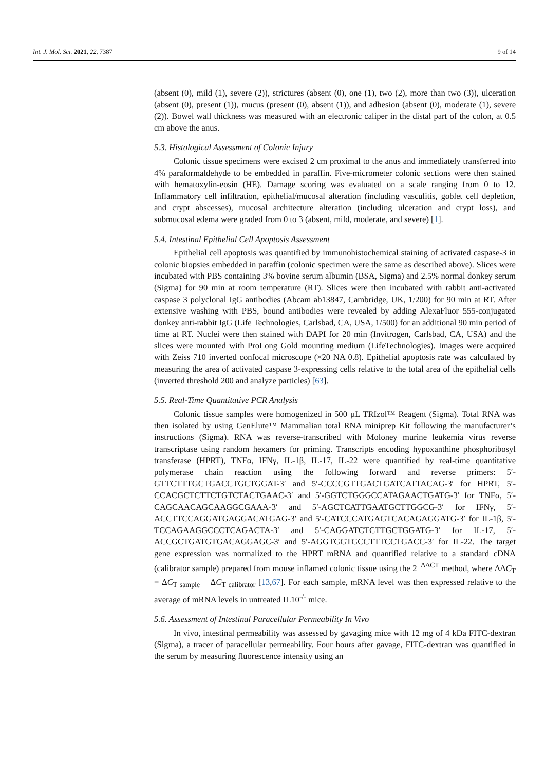Int. J. Mol. Sci. 2021, 22, 7387 9 of 14
(absent (0), mild (1), severe (2)), strictures (absent (0), one (1), two (2), more than two (3)), ulceration (absent (0), present (1)), mucus (present (0), absent (1)), and adhesion (absent (0), moderate (1), severe (2)). Bowel wall thickness was measured with an electronic caliper in the distal part of the colon, at 0.5 cm above the anus.
5.3. Histological Assessment of Colonic Injury
Colonic tissue specimens were excised 2 cm proximal to the anus and immediately transferred into 4% paraformaldehyde to be embedded in paraffin. Five-micrometer colonic sections were then stained with hematoxylin-eosin (HE). Damage scoring was evaluated on a scale ranging from 0 to 12. Inflammatory cell infiltration, epithelial/mucosal alteration (including vasculitis, goblet cell depletion, and crypt abscesses), mucosal architecture alteration (including ulceration and crypt loss), and submucosal edema were graded from 0 to 3 (absent, mild, moderate, and severe) [1].
5.4. Intestinal Epithelial Cell Apoptosis Assessment
Epithelial cell apoptosis was quantified by immunohistochemical staining of activated caspase-3 in colonic biopsies embedded in paraffin (colonic specimen were the same as described above). Slices were incubated with PBS containing 3% bovine serum albumin (BSA, Sigma) and 2.5% normal donkey serum (Sigma) for 90 min at room temperature (RT). Slices were then incubated with rabbit anti-activated caspase 3 polyclonal IgG antibodies (Abcam ab13847, Cambridge, UK, 1/200) for 90 min at RT. After extensive washing with PBS, bound antibodies were revealed by adding AlexaFluor 555-conjugated donkey anti-rabbit IgG (Life Technologies, Carlsbad, CA, USA, 1/500) for an additional 90 min period of time at RT. Nuclei were then stained with DAPI for 20 min (Invitrogen, Carlsbad, CA, USA) and the slices were mounted with ProLong Gold mounting medium (LifeTechnologies). Images were acquired with Zeiss 710 inverted confocal microscope (×20 NA 0.8). Epithelial apoptosis rate was calculated by measuring the area of activated caspase 3-expressing cells relative to the total area of the epithelial cells (inverted threshold 200 and analyze particles) [63].
5.5. Real-Time Quantitative PCR Analysis
Colonic tissue samples were homogenized in 500 µL TRIzol™ Reagent (Sigma). Total RNA was then isolated by using GenElute™ Mammalian total RNA miniprep Kit following the manufacturer’s instructions (Sigma). RNA was reverse-transcribed with Moloney murine leukemia virus reverse transcriptase using random hexamers for priming. Transcripts encoding hypoxanthine phosphoribosyl transferase (HPRT), TNFα, IFNγ, IL-1β, IL-17, IL-22 were quantified by real-time quantitative polymerase chain reaction using the following forward and reverse primers: 5′-GTTCTTTGCTGACCTGCTGGAT-3′ and 5′-CCCCGTTGACTGATCATTACAG-3′ for HPRT, 5′-CCACGCTCTTCTGTCTACTGAAC-3′ and 5′-GGTCTGGGCCATAGAACTGATG-3′ for TNFα, 5′-CAGCAACAGCAAGGCGAAA-3′ and 5′-AGCTCATTGAATGCTTGGCG-3′ for IFNγ, 5′-ACCTTCCAGGATGAGGACATGAG-3′ and 5′-CATCCCATGAGTCACAGAGGATG-3′ for IL-1β, 5′-TCCAGAAGGCCCTCAGACTA-3′ and 5′-CAGGATCTCTTGCTGGATG-3′ for IL-17, 5′-ACCGCTGATGTGACAGGAGC-3′ and 5′-AGGTGGTGCCTTTCCTGACC-3′ for IL-22. The target gene expression was normalized to the HPRT mRNA and quantified relative to a standard cDNA (calibrator sample) prepared from mouse inflamed colonic tissue using the 2<sup>−ΔΔCT</sup> method, where ΔΔC<sub>T</sub> = ΔC<sub>T sample</sub> − ΔC<sub>T calibrator</sub> [13,67]. For each sample, mRNA level was then expressed relative to the average of mRNA levels in untreated IL10<sup>-/-</sup> mice.
5.6. Assessment of Intestinal Paracellular Permeability In Vivo
In vivo, intestinal permeability was assessed by gavaging mice with 12 mg of 4 kDa FITC-dextran (Sigma), a tracer of paracellular permeability. Four hours after gavage, FITC-dextran was quantified in the serum by measuring fluorescence intensity using an